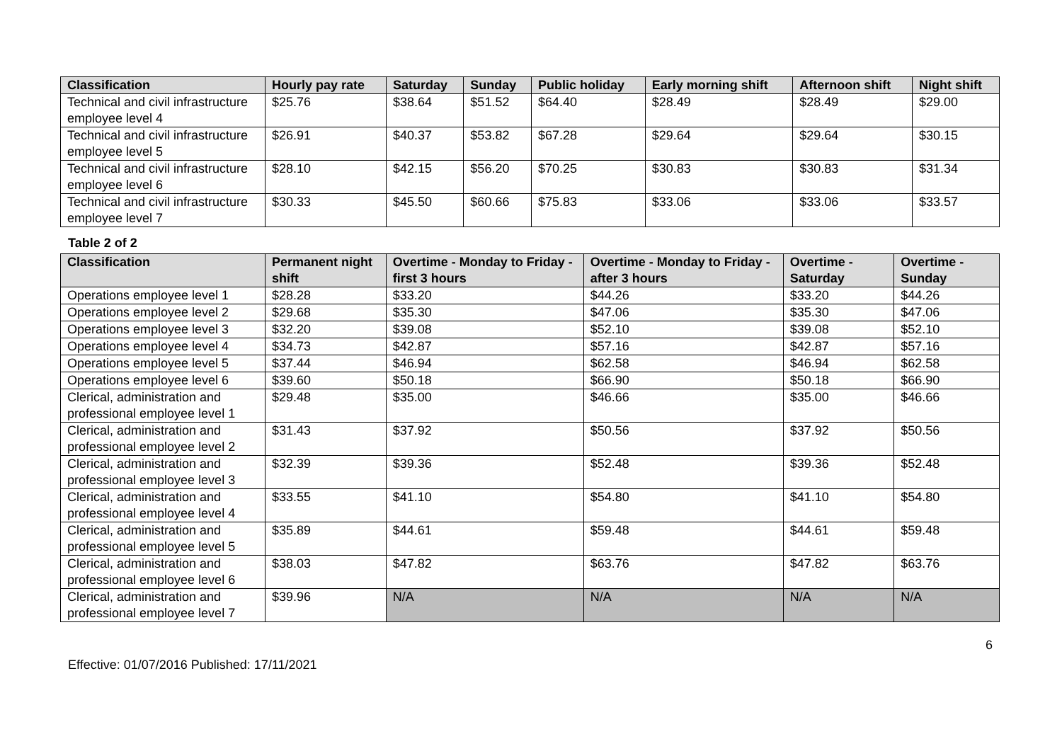| Classification | Hourly pay rate | Saturday | Sunday | Public holiday | Early morning shift | Afternoon shift | Night shift |
| --- | --- | --- | --- | --- | --- | --- | --- |
| Technical and civil infrastructure employee level 4 | $25.76 | $38.64 | $51.52 | $64.40 | $28.49 | $28.49 | $29.00 |
| Technical and civil infrastructure employee level 5 | $26.91 | $40.37 | $53.82 | $67.28 | $29.64 | $29.64 | $30.15 |
| Technical and civil infrastructure employee level 6 | $28.10 | $42.15 | $56.20 | $70.25 | $30.83 | $30.83 | $31.34 |
| Technical and civil infrastructure employee level 7 | $30.33 | $45.50 | $60.66 | $75.83 | $33.06 | $33.06 | $33.57 |
Table 2 of 2
| Classification | Permanent night shift | Overtime - Monday to Friday - first 3 hours | Overtime - Monday to Friday - after 3 hours | Overtime - Saturday | Overtime - Sunday |
| --- | --- | --- | --- | --- | --- |
| Operations employee level 1 | $28.28 | $33.20 | $44.26 | $33.20 | $44.26 |
| Operations employee level 2 | $29.68 | $35.30 | $47.06 | $35.30 | $47.06 |
| Operations employee level 3 | $32.20 | $39.08 | $52.10 | $39.08 | $52.10 |
| Operations employee level 4 | $34.73 | $42.87 | $57.16 | $42.87 | $57.16 |
| Operations employee level 5 | $37.44 | $46.94 | $62.58 | $46.94 | $62.58 |
| Operations employee level 6 | $39.60 | $50.18 | $66.90 | $50.18 | $66.90 |
| Clerical, administration and professional employee level 1 | $29.48 | $35.00 | $46.66 | $35.00 | $46.66 |
| Clerical, administration and professional employee level 2 | $31.43 | $37.92 | $50.56 | $37.92 | $50.56 |
| Clerical, administration and professional employee level 3 | $32.39 | $39.36 | $52.48 | $39.36 | $52.48 |
| Clerical, administration and professional employee level 4 | $33.55 | $41.10 | $54.80 | $41.10 | $54.80 |
| Clerical, administration and professional employee level 5 | $35.89 | $44.61 | $59.48 | $44.61 | $59.48 |
| Clerical, administration and professional employee level 6 | $38.03 | $47.82 | $63.76 | $47.82 | $63.76 |
| Clerical, administration and professional employee level 7 | $39.96 | N/A | N/A | N/A | N/A |
Effective: 01/07/2016 Published: 17/11/2021
6